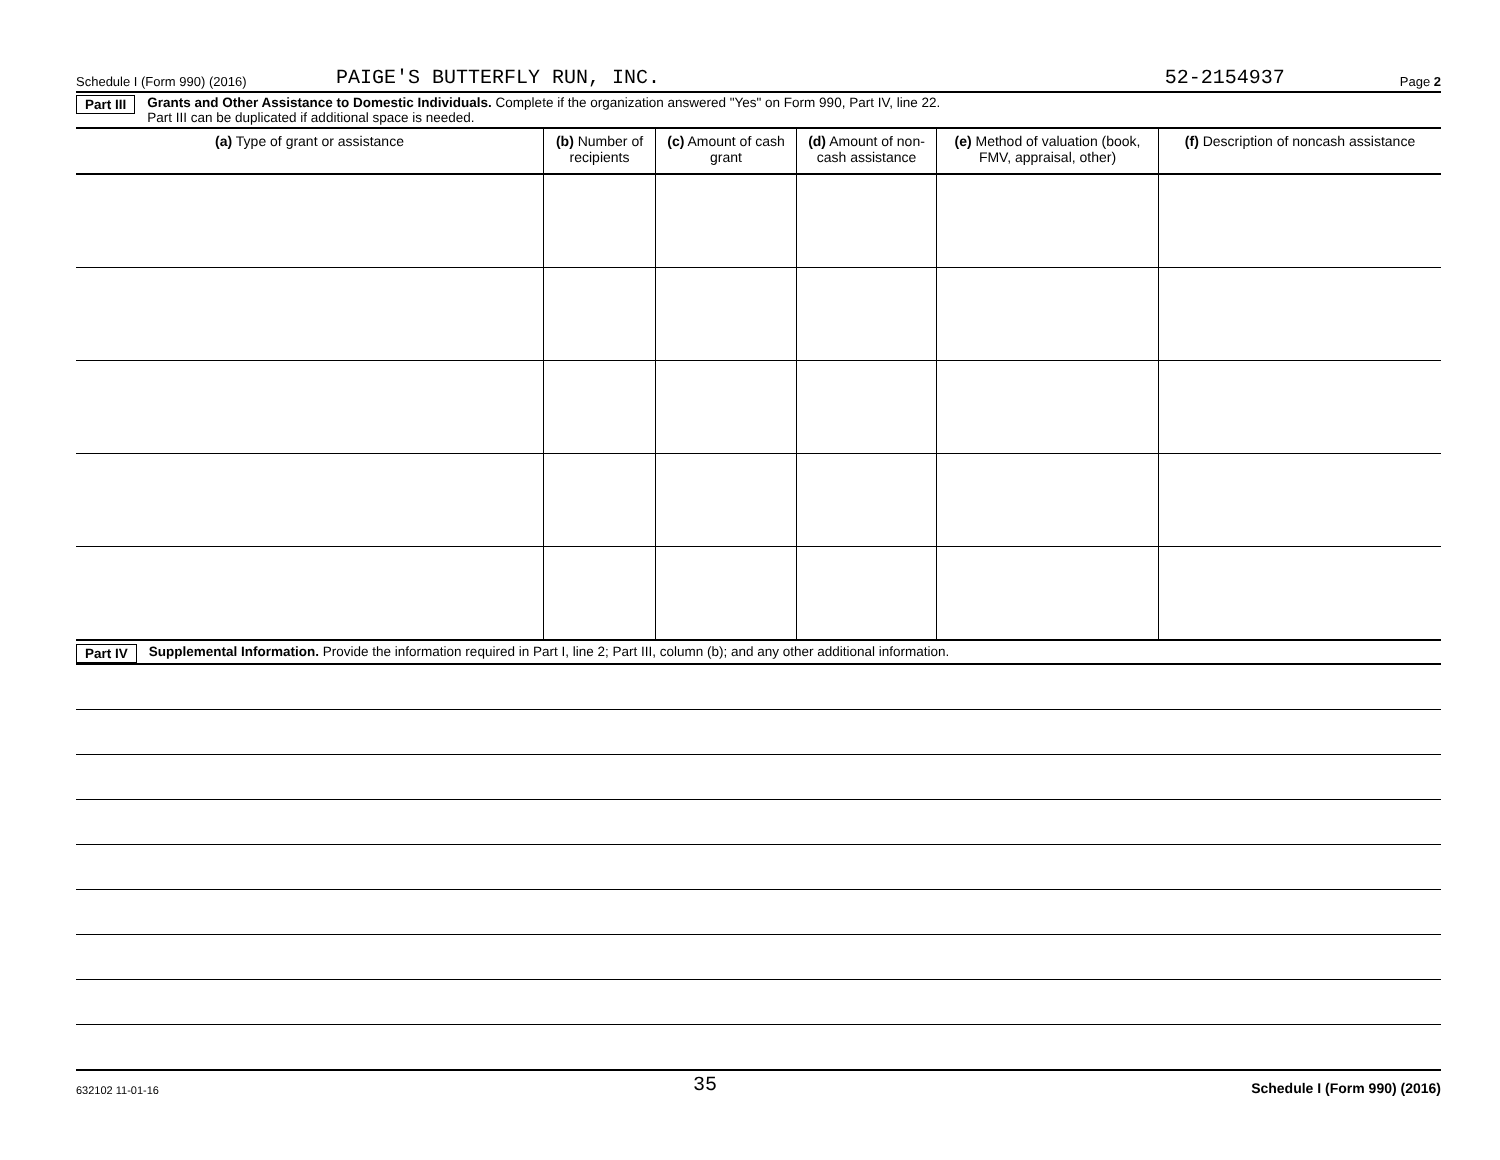Schedule I (Form 990) (2016) PAIGE'S BUTTERFLY RUN, INC. 52-2154937 Page 2
Part III Grants and Other Assistance to Domestic Individuals. Complete if the organization answered "Yes" on Form 990, Part IV, line 22.
Part III can be duplicated if additional space is needed.
| (a) Type of grant or assistance | (b) Number of recipients | (c) Amount of cash grant | (d) Amount of non-cash assistance | (e) Method of valuation (book, FMV, appraisal, other) | (f) Description of noncash assistance |
| --- | --- | --- | --- | --- | --- |
Part IV Supplemental Information. Provide the information required in Part I, line 2; Part III, column (b); and any other additional information.
632102 11-01-16 35 Schedule I (Form 990) (2016)